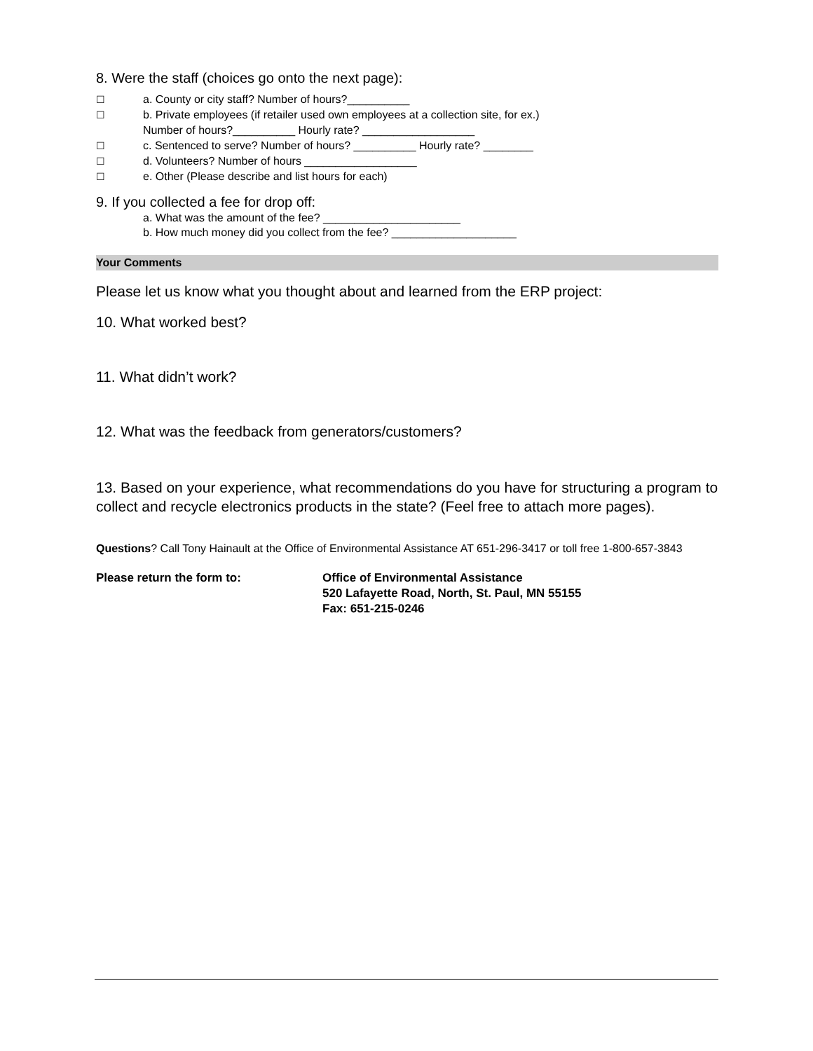8. Were the staff (choices go onto the next page):
☐ a. County or city staff? Number of hours?__________
☐ b. Private employees (if retailer used own employees at a collection site, for ex.)
Number of hours?__________ Hourly rate? __________________
☐ c. Sentenced to serve? Number of hours? __________ Hourly rate? ________
☐ d. Volunteers? Number of hours __________________
☐ e. Other (Please describe and list hours for each)
9. If you collected a fee for drop off:
a. What was the amount of the fee? ______________________
b. How much money did you collect from the fee? ____________________
Your Comments
Please let us know what you thought about and learned from the ERP project:
10. What worked best?
11. What didn’t work?
12. What was the feedback from generators/customers?
13. Based on your experience, what recommendations do you have for structuring a program to collect and recycle electronics products in the state? (Feel free to attach more pages).
Questions? Call Tony Hainault at the Office of Environmental Assistance AT 651-296-3417 or toll free 1-800-657-3843
Please return the form to: Office of Environmental Assistance
520 Lafayette Road, North, St. Paul, MN 55155
Fax: 651-215-0246